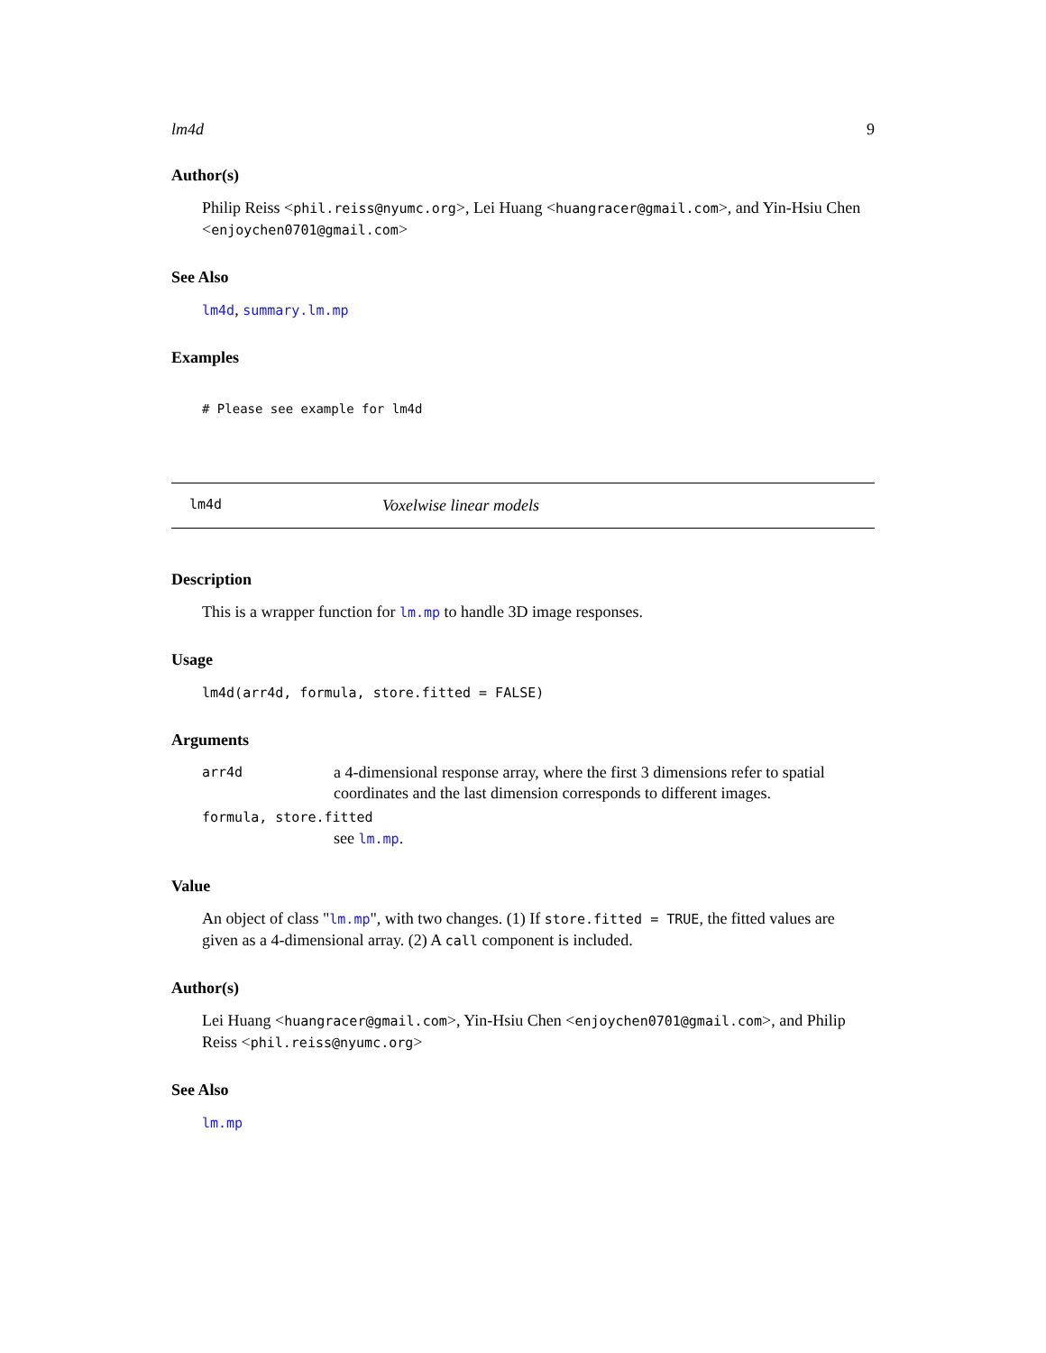lm4d 9
Author(s)
Philip Reiss <phil.reiss@nyumc.org>, Lei Huang <huangracer@gmail.com>, and Yin-Hsiu Chen <enjoychen0701@gmail.com>
See Also
lm4d, summary.lm.mp
Examples
# Please see example for lm4d
lm4d Voxelwise linear models
Description
This is a wrapper function for lm.mp to handle 3D image responses.
Usage
lm4d(arr4d, formula, store.fitted = FALSE)
Arguments
arr4d a 4-dimensional response array, where the first 3 dimensions refer to spatial coordinates and the last dimension corresponds to different images.
formula, store.fitted
see lm.mp.
Value
An object of class "lm.mp", with two changes. (1) If store.fitted = TRUE, the fitted values are given as a 4-dimensional array. (2) A call component is included.
Author(s)
Lei Huang <huangracer@gmail.com>, Yin-Hsiu Chen <enjoychen0701@gmail.com>, and Philip Reiss <phil.reiss@nyumc.org>
See Also
lm.mp